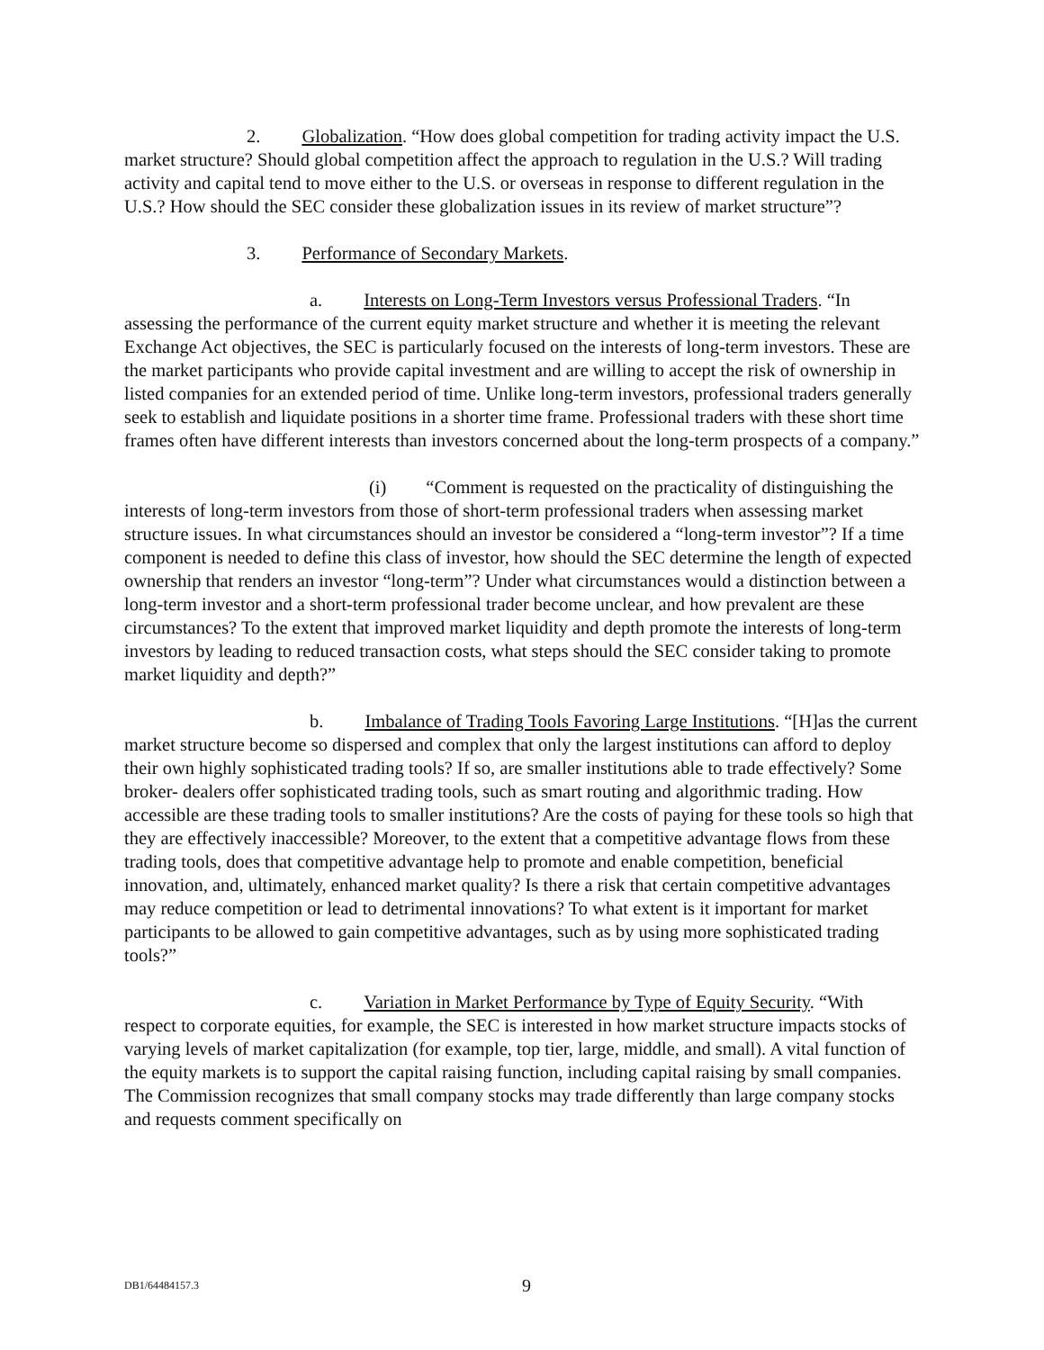2. Globalization. “How does global competition for trading activity impact the U.S. market structure? Should global competition affect the approach to regulation in the U.S.? Will trading activity and capital tend to move either to the U.S. or overseas in response to different regulation in the U.S.? How should the SEC consider these globalization issues in its review of market structure”?
3. Performance of Secondary Markets.
a. Interests on Long-Term Investors versus Professional Traders. “In assessing the performance of the current equity market structure and whether it is meeting the relevant Exchange Act objectives, the SEC is particularly focused on the interests of long-term investors. These are the market participants who provide capital investment and are willing to accept the risk of ownership in listed companies for an extended period of time. Unlike long-term investors, professional traders generally seek to establish and liquidate positions in a shorter time frame. Professional traders with these short time frames often have different interests than investors concerned about the long-term prospects of a company.”
(i) “Comment is requested on the practicality of distinguishing the interests of long-term investors from those of short-term professional traders when assessing market structure issues. In what circumstances should an investor be considered a “long-term investor”? If a time component is needed to define this class of investor, how should the SEC determine the length of expected ownership that renders an investor “long-term”? Under what circumstances would a distinction between a long-term investor and a short-term professional trader become unclear, and how prevalent are these circumstances? To the extent that improved market liquidity and depth promote the interests of long-term investors by leading to reduced transaction costs, what steps should the SEC consider taking to promote market liquidity and depth?”
b. Imbalance of Trading Tools Favoring Large Institutions. “[H]as the current market structure become so dispersed and complex that only the largest institutions can afford to deploy their own highly sophisticated trading tools? If so, are smaller institutions able to trade effectively? Some broker- dealers offer sophisticated trading tools, such as smart routing and algorithmic trading. How accessible are these trading tools to smaller institutions? Are the costs of paying for these tools so high that they are effectively inaccessible? Moreover, to the extent that a competitive advantage flows from these trading tools, does that competitive advantage help to promote and enable competition, beneficial innovation, and, ultimately, enhanced market quality? Is there a risk that certain competitive advantages may reduce competition or lead to detrimental innovations? To what extent is it important for market participants to be allowed to gain competitive advantages, such as by using more sophisticated trading tools?”
c. Variation in Market Performance by Type of Equity Security. “With respect to corporate equities, for example, the SEC is interested in how market structure impacts stocks of varying levels of market capitalization (for example, top tier, large, middle, and small). A vital function of the equity markets is to support the capital raising function, including capital raising by small companies. The Commission recognizes that small company stocks may trade differently than large company stocks and requests comment specifically on
DB1/64484157.3 9